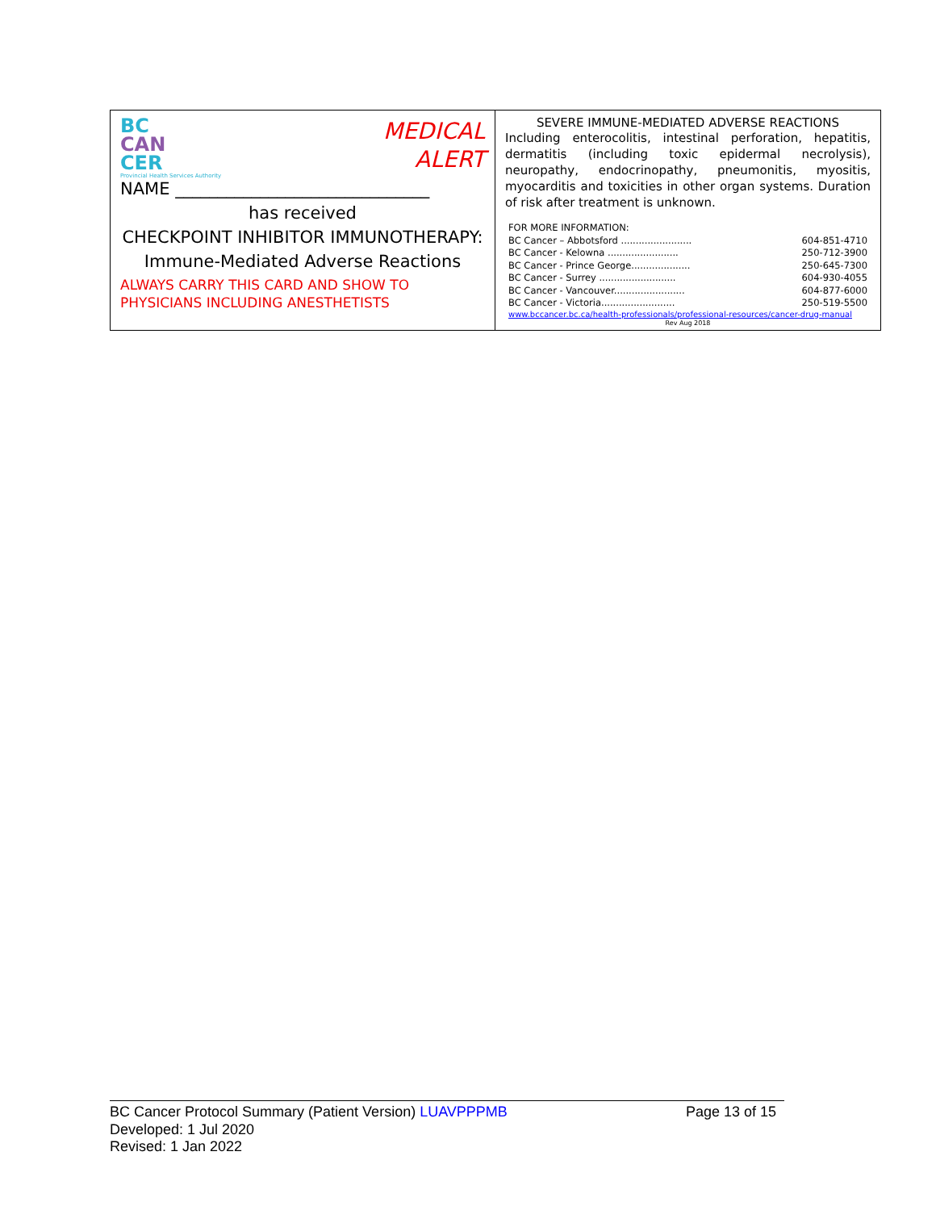BC
CAN
CER
Provincial Health Services Authority
MEDICAL
ALERT
NAME ______________________________
has received
CHECKPOINT INHIBITOR IMMUNOTHERAPY:
Immune-Mediated Adverse Reactions
ALWAYS CARRY THIS CARD AND SHOW TO
PHYSICIANS INCLUDING ANESTHETISTS
SEVERE IMMUNE-MEDIATED ADVERSE REACTIONS
Including enterocolitis, intestinal perforation, hepatitis, dermatitis (including toxic epidermal necrolysis), neuropathy, endocrinopathy, pneumonitis, myositis, myocarditis and toxicities in other organ systems. Duration of risk after treatment is unknown.
FOR MORE INFORMATION:
BC Cancer – Abbotsford ........................ 604-851-4710
BC Cancer - Kelowna ........................ 250-712-3900
BC Cancer - Prince George.................... 250-645-7300
BC Cancer - Surrey .......................... 604-930-4055
BC Cancer - Vancouver........................ 604-877-6000
BC Cancer - Victoria......................... 250-519-5500
www.bccancer.bc.ca/health-professionals/professional-resources/cancer-drug-manual
Rev Aug 2018
BC Cancer Protocol Summary (Patient Version) LUAVPPPMB Page 13 of 15
Developed: 1 Jul 2020
Revised: 1 Jan 2022